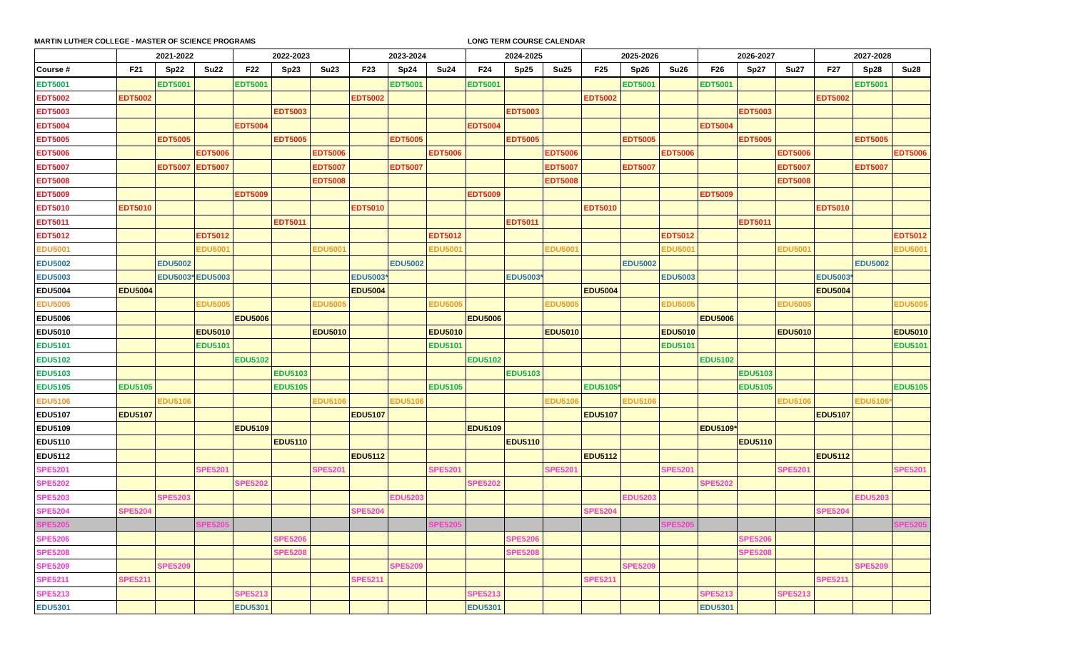MARTIN LUTHER COLLEGE - MASTER OF SCIENCE PROGRAMS LONG TERM COURSE CALENDAR
| | 2021-2022 | | | 2022-2023 | | | 2023-2024 | | | 2024-2025 | | | 2025-2026 | | | 2026-2027 | | | 2027-2028 | | |
| --- | --- | --- | --- | --- | --- | --- | --- | --- | --- | --- | --- | --- | --- | --- | --- | --- | --- | --- | --- | --- | --- |
| Course # | F21 | Sp22 | Su22 | F22 | Sp23 | Su23 | F23 | Sp24 | Su24 | F24 | Sp25 | Su25 | F25 | Sp26 | Su26 | F26 | Sp27 | Su27 | F27 | Sp28 | Su28 |
| EDT5001 | | EDT5001 | | EDT5001 | | | | EDT5001 | | EDT5001 | | | | EDT5001 | | EDT5001 | | | | EDT5001 | |
| EDT5002 | EDT5002 | | | | | | EDT5002 | | | | | | EDT5002 | | | | | | EDT5002 | | |
| EDT5003 | | | | | EDT5003 | | | | | | EDT5003 | | | | | | EDT5003 | | | | |
| EDT5004 | | | | EDT5004 | | | | | | EDT5004 | | | | | | EDT5004 | | | | | |
| EDT5005 | | EDT5005 | | | EDT5005 | | | EDT5005 | | | EDT5005 | | | EDT5005 | | | EDT5005 | | | EDT5005 | |
| EDT5006 | | | EDT5006 | | | EDT5006 | | | EDT5006 | | | EDT5006 | | | EDT5006 | | | EDT5006 | | | EDT5006 |
| EDT5007 | | EDT5007 | EDT5007 | | | EDT5007 | | EDT5007 | | | | EDT5007 | | EDT5007 | | | | EDT5007 | | EDT5007 | |
| EDT5008 | | | | | | EDT5008 | | | | | | EDT5008 | | | | | | EDT5008 | | | |
| EDT5009 | | | | EDT5009 | | | | | | EDT5009 | | | | | | EDT5009 | | | | | |
| EDT5010 | EDT5010 | | | | | | EDT5010 | | | | | | EDT5010 | | | | | | EDT5010 | | |
| EDT5011 | | | | | EDT5011 | | | | | | EDT5011 | | | | | | EDT5011 | | | | |
| EDT5012 | | | EDT5012 | | | | | | EDT5012 | | | | | | EDT5012 | | | | | | EDT5012 |
| EDU5001 | | | EDU5001 | | | EDU5001 | | | EDU5001 | | | EDU5001 | | | EDU5001 | | | EDU5001 | | | EDU5001 |
| EDU5002 | | EDU5002 | | | | | | EDU5002 | | | | | | EDU5002 | | | | | | EDU5002 | |
| EDU5003 | | EDU5003* | EDU5003 | | | | EDU5003* | | | | EDU5003* | | | | EDU5003 | | | | EDU5003* | | |
| EDU5004 | EDU5004 | | | | | | EDU5004 | | | | | | EDU5004 | | | | | | EDU5004 | | |
| EDU5005 | | | EDU5005 | | | EDU5005 | | | EDU5005 | | | EDU5005 | | | EDU5005 | | | EDU5005 | | | EDU5005 |
| EDU5006 | | | | EDU5006 | | | | | | EDU5006 | | | | | | EDU5006 | | | | | |
| EDU5010 | | | EDU5010 | | | EDU5010 | | | EDU5010 | | | EDU5010 | | | EDU5010 | | | EDU5010 | | | EDU5010 |
| EDU5101 | | | EDU5101 | | | | | | EDU5101 | | | | | | EDU5101 | | | | | | EDU5101 |
| EDU5102 | | | | EDU5102 | | | | | | EDU5102 | | | | | | EDU5102 | | | | | |
| EDU5103 | | | | | EDU5103 | | | | | | EDU5103 | | | | | | EDU5103 | | | | |
| EDU5105 | EDU5105 | | | | EDU5105 | | | | EDU5105 | | | | EDU5105* | | | | EDU5105 | | | | EDU5105 |
| EDU5106 | | EDU5106 | | | | EDU5106 | | EDU5106 | | | | EDU5106 | | EDU5106 | | | | EDU5106 | | EDU5106* | |
| EDU5107 | EDU5107 | | | | | | EDU5107 | | | | | | EDU5107 | | | | | | EDU5107 | | |
| EDU5109 | | | | EDU5109 | | | | | | EDU5109 | | | | | | EDU5109* | | | | | |
| EDU5110 | | | | | EDU5110 | | | | | | EDU5110 | | | | | | EDU5110 | | | | |
| EDU5112 | | | | | | | EDU5112 | | | | | | EDU5112 | | | | | | EDU5112 | | |
| SPE5201 | | | SPE5201 | | | SPE5201 | | | SPE5201 | | | SPE5201 | | | SPE5201 | | | SPE5201 | | | SPE5201 |
| SPE5202 | | | | SPE5202 | | | | | | SPE5202 | | | | | | SPE5202 | | | | | |
| SPE5203 | | SPE5203 | | | | | | EDU5203 | | | | | | EDU5203 | | | | | | EDU5203 | |
| SPE5204 | SPE5204 | | | | | | SPE5204 | | | | | | SPE5204 | | | | | | SPE5204 | | |
| SPE5205 | | | SPE5205 | | | | | | SPE5205 | | | | | | SPE5205 | | | | | | SPE5205 |
| SPE5206 | | | | | SPE5206 | | | | | | SPE5206 | | | | | | SPE5206 | | | | |
| SPE5208 | | | | | SPE5208 | | | | | | SPE5208 | | | | | | SPE5208 | | | | |
| SPE5209 | | SPE5209 | | | | | | SPE5209 | | | | | | SPE5209 | | | | | | SPE5209 | |
| SPE5211 | SPE5211 | | | | | | SPE5211 | | | | | | SPE5211 | | | | | | SPE5211 | | |
| SPE5213 | | | | SPE5213 | | | | | | SPE5213 | | | | | | SPE5213 | | SPE5213 | | | |
| EDU5301 | | | | EDU5301 | | | | | | EDU5301 | | | | | | EDU5301 | | | | | |